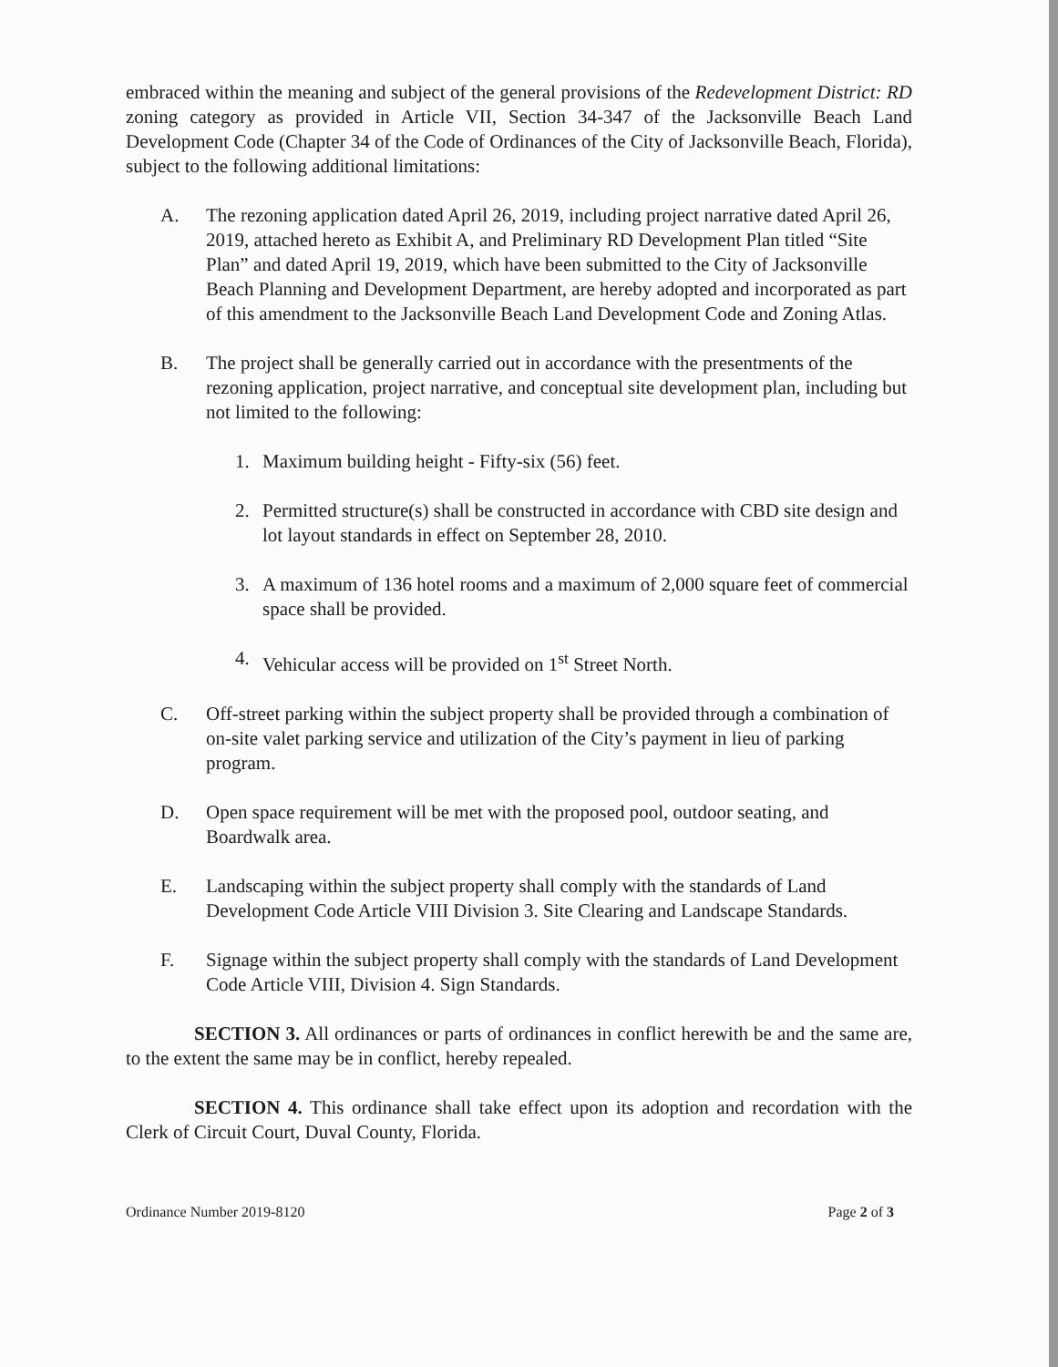embraced within the meaning and subject of the general provisions of the Redevelopment District: RD zoning category as provided in Article VII, Section 34-347 of the Jacksonville Beach Land Development Code (Chapter 34 of the Code of Ordinances of the City of Jacksonville Beach, Florida), subject to the following additional limitations:
A. The rezoning application dated April 26, 2019, including project narrative dated April 26, 2019, attached hereto as Exhibit A, and Preliminary RD Development Plan titled “Site Plan” and dated April 19, 2019, which have been submitted to the City of Jacksonville Beach Planning and Development Department, are hereby adopted and incorporated as part of this amendment to the Jacksonville Beach Land Development Code and Zoning Atlas.
B. The project shall be generally carried out in accordance with the presentments of the rezoning application, project narrative, and conceptual site development plan, including but not limited to the following:
1. Maximum building height - Fifty-six (56) feet.
2. Permitted structure(s) shall be constructed in accordance with CBD site design and lot layout standards in effect on September 28, 2010.
3. A maximum of 136 hotel rooms and a maximum of 2,000 square feet of commercial space shall be provided.
4. Vehicular access will be provided on 1<sup>st</sup> Street North.
C. Off-street parking within the subject property shall be provided through a combination of on-site valet parking service and utilization of the City’s payment in lieu of parking program.
D. Open space requirement will be met with the proposed pool, outdoor seating, and Boardwalk area.
E. Landscaping within the subject property shall comply with the standards of Land Development Code Article VIII Division 3. Site Clearing and Landscape Standards.
F. Signage within the subject property shall comply with the standards of Land Development Code Article VIII, Division 4. Sign Standards.
SECTION 3. All ordinances or parts of ordinances in conflict herewith be and the same are, to the extent the same may be in conflict, hereby repealed.
SECTION 4. This ordinance shall take effect upon its adoption and recordation with the Clerk of Circuit Court, Duval County, Florida.
Ordinance Number 2019-8120 Page 2 of 3